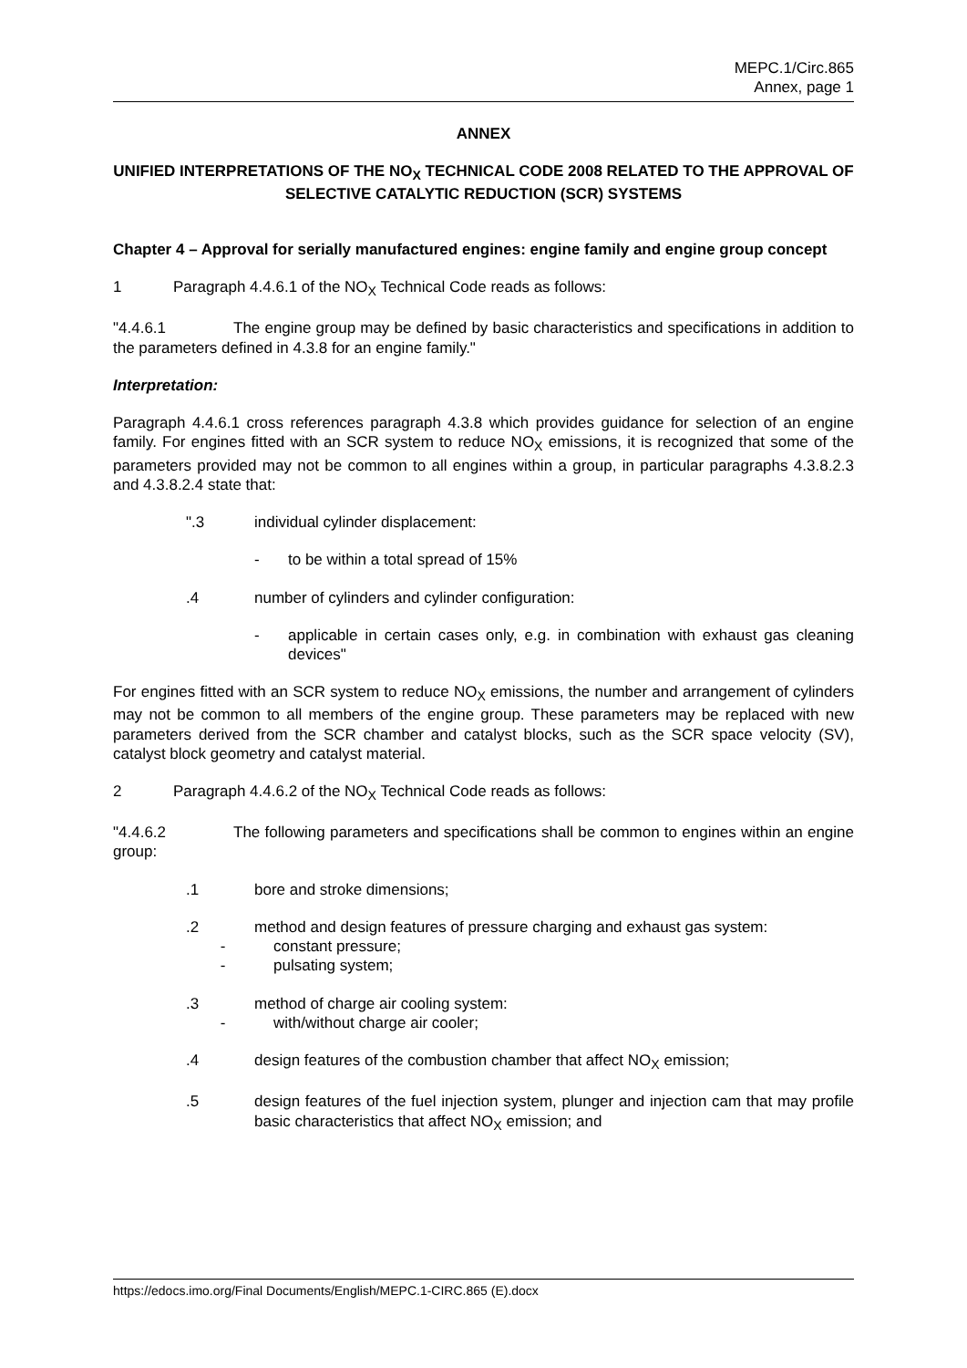MEPC.1/Circ.865
Annex, page 1
ANNEX
UNIFIED INTERPRETATIONS OF THE NO<sub>X</sub> TECHNICAL CODE 2008 RELATED TO THE APPROVAL OF SELECTIVE CATALYTIC REDUCTION (SCR) SYSTEMS
Chapter 4 – Approval for serially manufactured engines: engine family and engine group concept
1 Paragraph 4.4.6.1 of the NO<sub>X</sub> Technical Code reads as follows:
"4.4.6.1 The engine group may be defined by basic characteristics and specifications in addition to the parameters defined in 4.3.8 for an engine family."
Interpretation:
Paragraph 4.4.6.1 cross references paragraph 4.3.8 which provides guidance for selection of an engine family. For engines fitted with an SCR system to reduce NO<sub>X</sub> emissions, it is recognized that some of the parameters provided may not be common to all engines within a group, in particular paragraphs 4.3.8.2.3 and 4.3.8.2.4 state that:
".3 individual cylinder displacement:
- to be within a total spread of 15%
.4 number of cylinders and cylinder configuration:
- applicable in certain cases only, e.g. in combination with exhaust gas cleaning devices"
For engines fitted with an SCR system to reduce NO<sub>X</sub> emissions, the number and arrangement of cylinders may not be common to all members of the engine group. These parameters may be replaced with new parameters derived from the SCR chamber and catalyst blocks, such as the SCR space velocity (SV), catalyst block geometry and catalyst material.
2 Paragraph 4.4.6.2 of the NO<sub>X</sub> Technical Code reads as follows:
"4.4.6.2 The following parameters and specifications shall be common to engines within an engine group:
.1 bore and stroke dimensions;
.2 method and design features of pressure charging and exhaust gas system:
- constant pressure;
- pulsating system;
.3 method of charge air cooling system:
- with/without charge air cooler;
.4 design features of the combustion chamber that affect NO<sub>X</sub> emission;
.5 design features of the fuel injection system, plunger and injection cam that may profile basic characteristics that affect NO<sub>X</sub> emission; and
https://edocs.imo.org/Final Documents/English/MEPC.1-CIRC.865 (E).docx